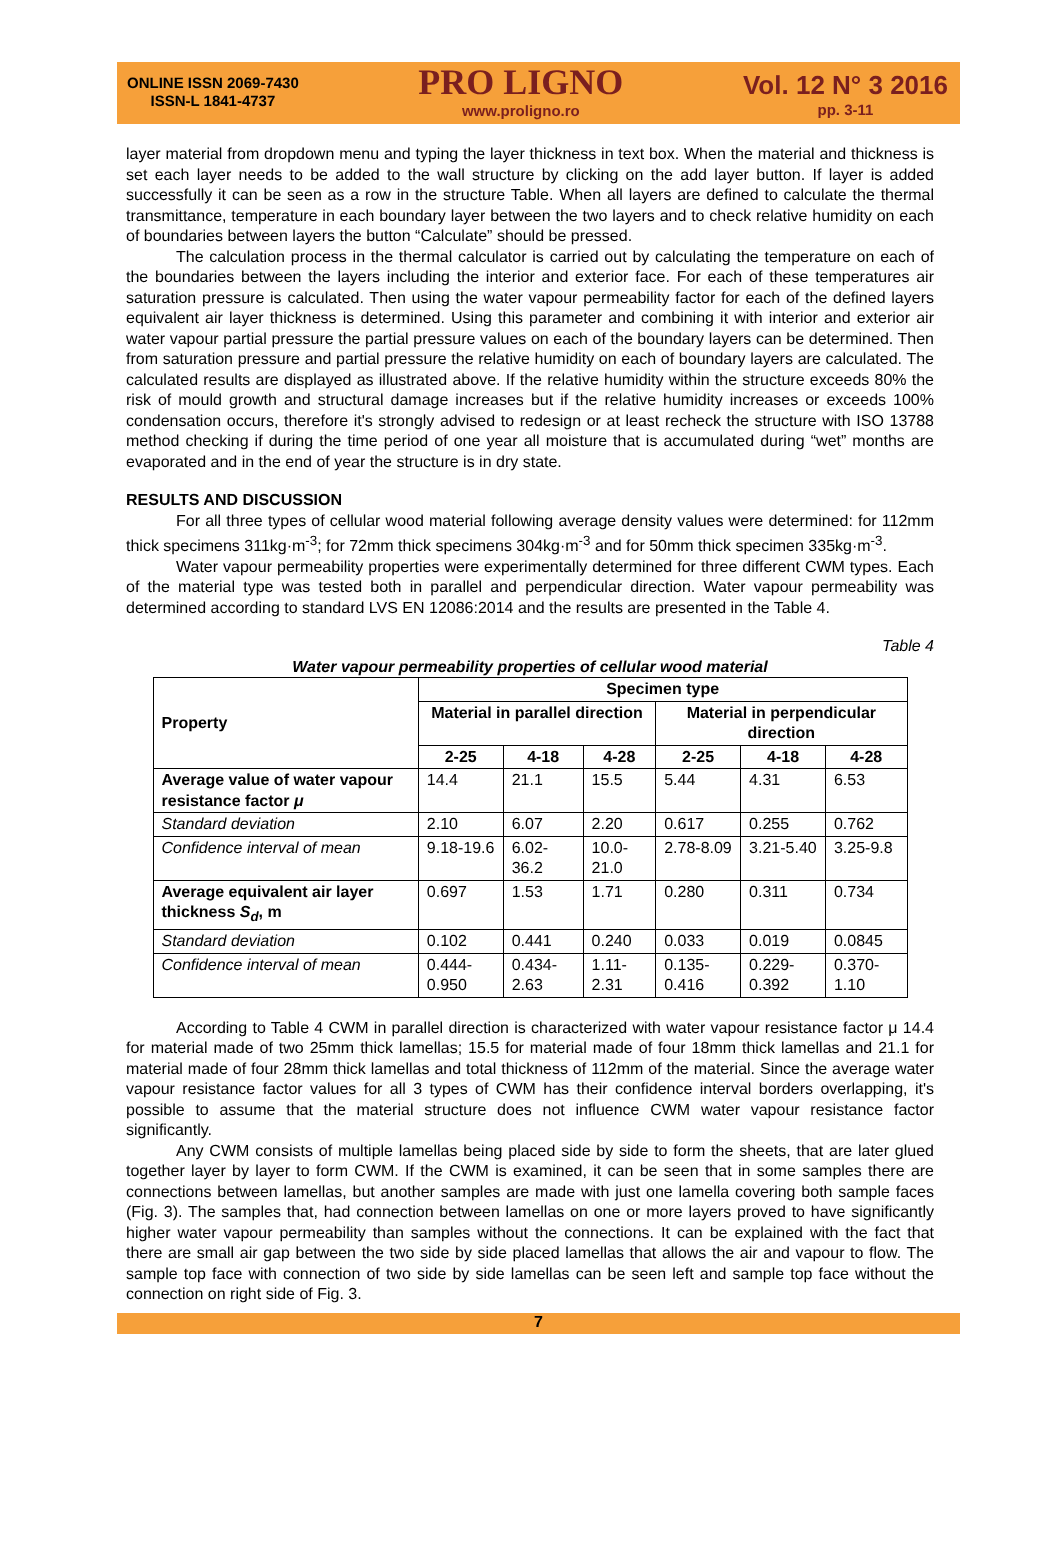ONLINE ISSN 2069-7430
ISSN-L 1841-4737
PRO LIGNO
www.proligno.ro
Vol. 12 N° 3 2016
pp. 3-11
layer material from dropdown menu and typing the layer thickness in text box. When the material and thickness is set each layer needs to be added to the wall structure by clicking on the add layer button. If layer is added successfully it can be seen as a row in the structure Table. When all layers are defined to calculate the thermal transmittance, temperature in each boundary layer between the two layers and to check relative humidity on each of boundaries between layers the button “Calculate” should be pressed.
The calculation process in the thermal calculator is carried out by calculating the temperature on each of the boundaries between the layers including the interior and exterior face. For each of these temperatures air saturation pressure is calculated. Then using the water vapour permeability factor for each of the defined layers equivalent air layer thickness is determined. Using this parameter and combining it with interior and exterior air water vapour partial pressure the partial pressure values on each of the boundary layers can be determined. Then from saturation pressure and partial pressure the relative humidity on each of boundary layers are calculated. The calculated results are displayed as illustrated above. If the relative humidity within the structure exceeds 80% the risk of mould growth and structural damage increases but if the relative humidity increases or exceeds 100% condensation occurs, therefore it's strongly advised to redesign or at least recheck the structure with ISO 13788 method checking if during the time period of one year all moisture that is accumulated during “wet” months are evaporated and in the end of year the structure is in dry state.
RESULTS AND DISCUSSION
For all three types of cellular wood material following average density values were determined: for 112mm thick specimens 311kg·m<sup>-3</sup>; for 72mm thick specimens 304kg·m<sup>-3</sup> and for 50mm thick specimen 335kg·m<sup>-3</sup>.
Water vapour permeability properties were experimentally determined for three different CWM types. Each of the material type was tested both in parallel and perpendicular direction. Water vapour permeability was determined according to standard LVS EN 12086:2014 and the results are presented in the Table 4.
Table 4
Water vapour permeability properties of cellular wood material
| Property | Specimen type | | | | | |
| --- | --- | --- | --- | --- | --- | --- |
| | Material in parallel direction | | | Material in perpendicular direction | | |
| | 2-25 | 4-18 | 4-28 | 2-25 | 4-18 | 4-28 |
| Average value of water vapour resistance factor μ | 14.4 | 21.1 | 15.5 | 5.44 | 4.31 | 6.53 |
| Standard deviation | 2.10 | 6.07 | 2.20 | 0.617 | 0.255 | 0.762 |
| Confidence interval of mean | 9.18-19.6 | 6.02-36.2 | 10.0-21.0 | 2.78-8.09 | 3.21-5.40 | 3.25-9.8 |
| Average equivalent air layer thickness S<sub>d</sub> , m | 0.697 | 1.53 | 1.71 | 0.280 | 0.311 | 0.734 |
| Standard deviation | 0.102 | 0.441 | 0.240 | 0.033 | 0.019 | 0.0845 |
| Confidence interval of mean | 0.444-0.950 | 0.434-2.63 | 1.11-2.31 | 0.135-0.416 | 0.229-0.392 | 0.370-1.10 |
According to Table 4 CWM in parallel direction is characterized with water vapour resistance factor μ 14.4 for material made of two 25mm thick lamellas; 15.5 for material made of four 18mm thick lamellas and 21.1 for material made of four 28mm thick lamellas and total thickness of 112mm of the material. Since the average water vapour resistance factor values for all 3 types of CWM has their confidence interval borders overlapping, it's possible to assume that the material structure does not influence CWM water vapour resistance factor significantly.
Any CWM consists of multiple lamellas being placed side by side to form the sheets, that are later glued together layer by layer to form CWM. If the CWM is examined, it can be seen that in some samples there are connections between lamellas, but another samples are made with just one lamella covering both sample faces (Fig. 3). The samples that, had connection between lamellas on one or more layers proved to have significantly higher water vapour permeability than samples without the connections. It can be explained with the fact that there are small air gap between the two side by side placed lamellas that allows the air and vapour to flow. The sample top face with connection of two side by side lamellas can be seen left and sample top face without the connection on right side of Fig. 3.
7